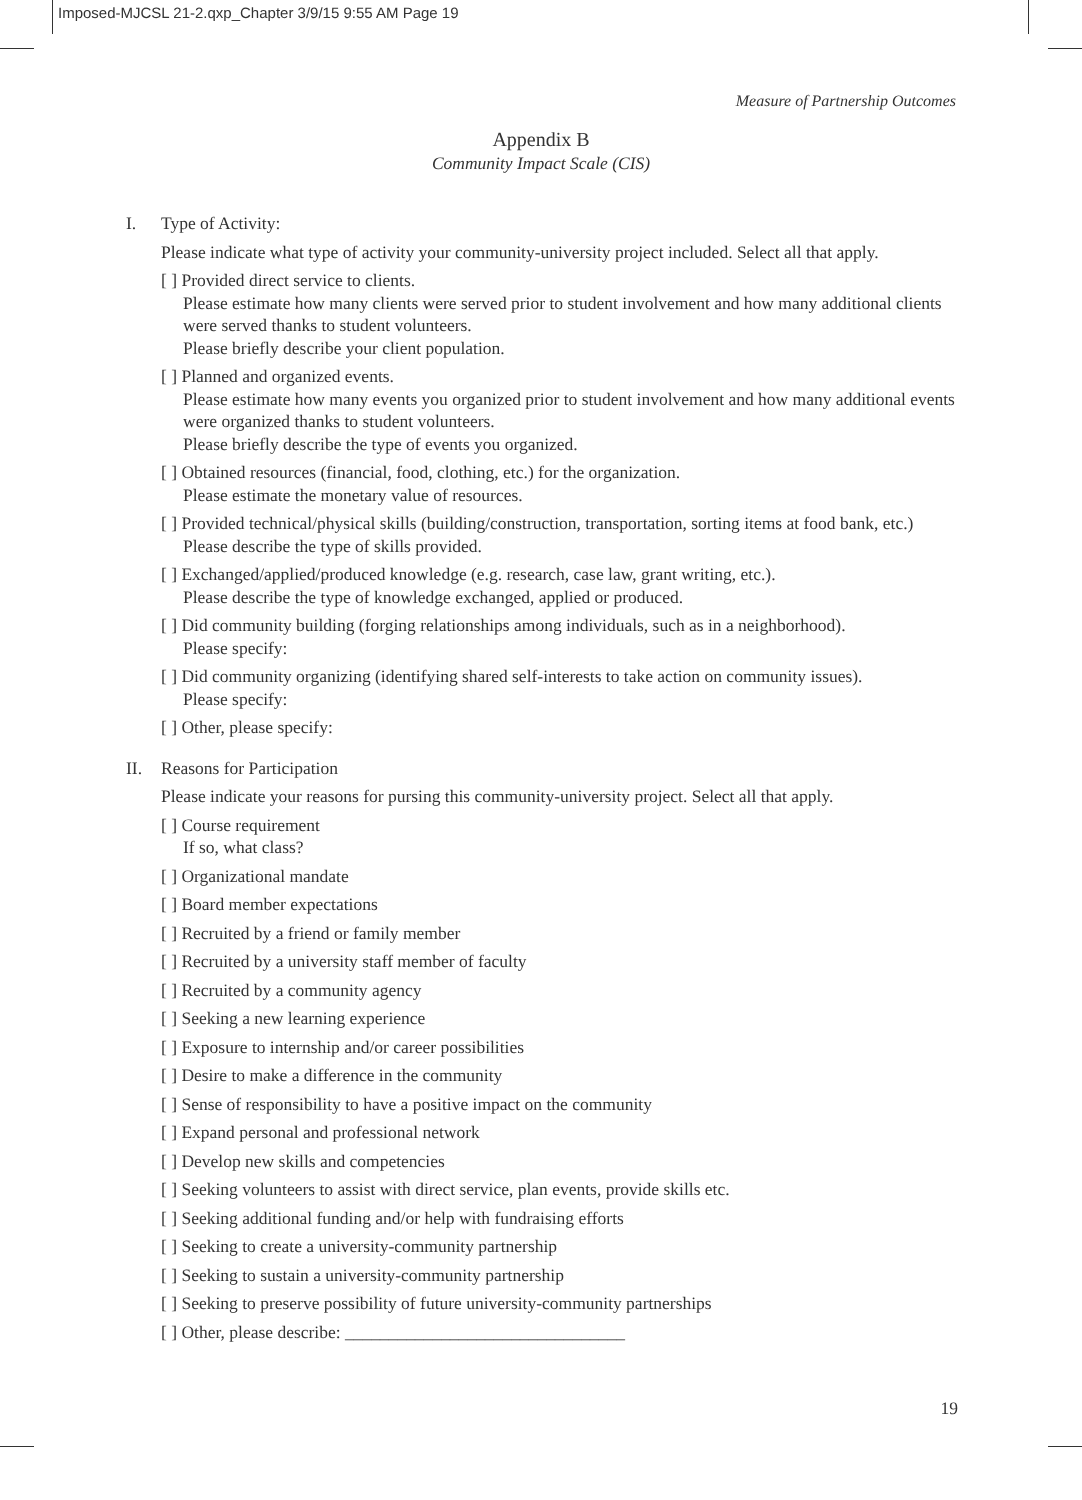Imposed-MJCSL 21-2.qxp_Chapter 3/9/15 9:55 AM Page 19
Measure of Partnership Outcomes
Appendix B
Community Impact Scale (CIS)
I. Type of Activity:
Please indicate what type of activity your community-university project included. Select all that apply.
[ ] Provided direct service to clients.
Please estimate how many clients were served prior to student involvement and how many additional clients were served thanks to student volunteers.
Please briefly describe your client population.
[ ] Planned and organized events.
Please estimate how many events you organized prior to student involvement and how many additional events were organized thanks to student volunteers.
Please briefly describe the type of events you organized.
[ ] Obtained resources (financial, food, clothing, etc.) for the organization.
Please estimate the monetary value of resources.
[ ] Provided technical/physical skills (building/construction, transportation, sorting items at food bank, etc.)
Please describe the type of skills provided.
[ ] Exchanged/applied/produced knowledge (e.g. research, case law, grant writing, etc.).
Please describe the type of knowledge exchanged, applied or produced.
[ ] Did community building (forging relationships among individuals, such as in a neighborhood).
Please specify:
[ ] Did community organizing (identifying shared self-interests to take action on community issues).
Please specify:
[ ] Other, please specify:
II. Reasons for Participation
Please indicate your reasons for pursing this community-university project. Select all that apply.
[ ] Course requirement
If so, what class?
[ ] Organizational mandate
[ ] Board member expectations
[ ] Recruited by a friend or family member
[ ] Recruited by a university staff member of faculty
[ ] Recruited by a community agency
[ ] Seeking a new learning experience
[ ] Exposure to internship and/or career possibilities
[ ] Desire to make a difference in the community
[ ] Sense of responsibility to have a positive impact on the community
[ ] Expand personal and professional network
[ ] Develop new skills and competencies
[ ] Seeking volunteers to assist with direct service, plan events, provide skills etc.
[ ] Seeking additional funding and/or help with fundraising efforts
[ ] Seeking to create a university-community partnership
[ ] Seeking to sustain a university-community partnership
[ ] Seeking to preserve possibility of future university-community partnerships
[ ] Other, please describe: ________________________________
19